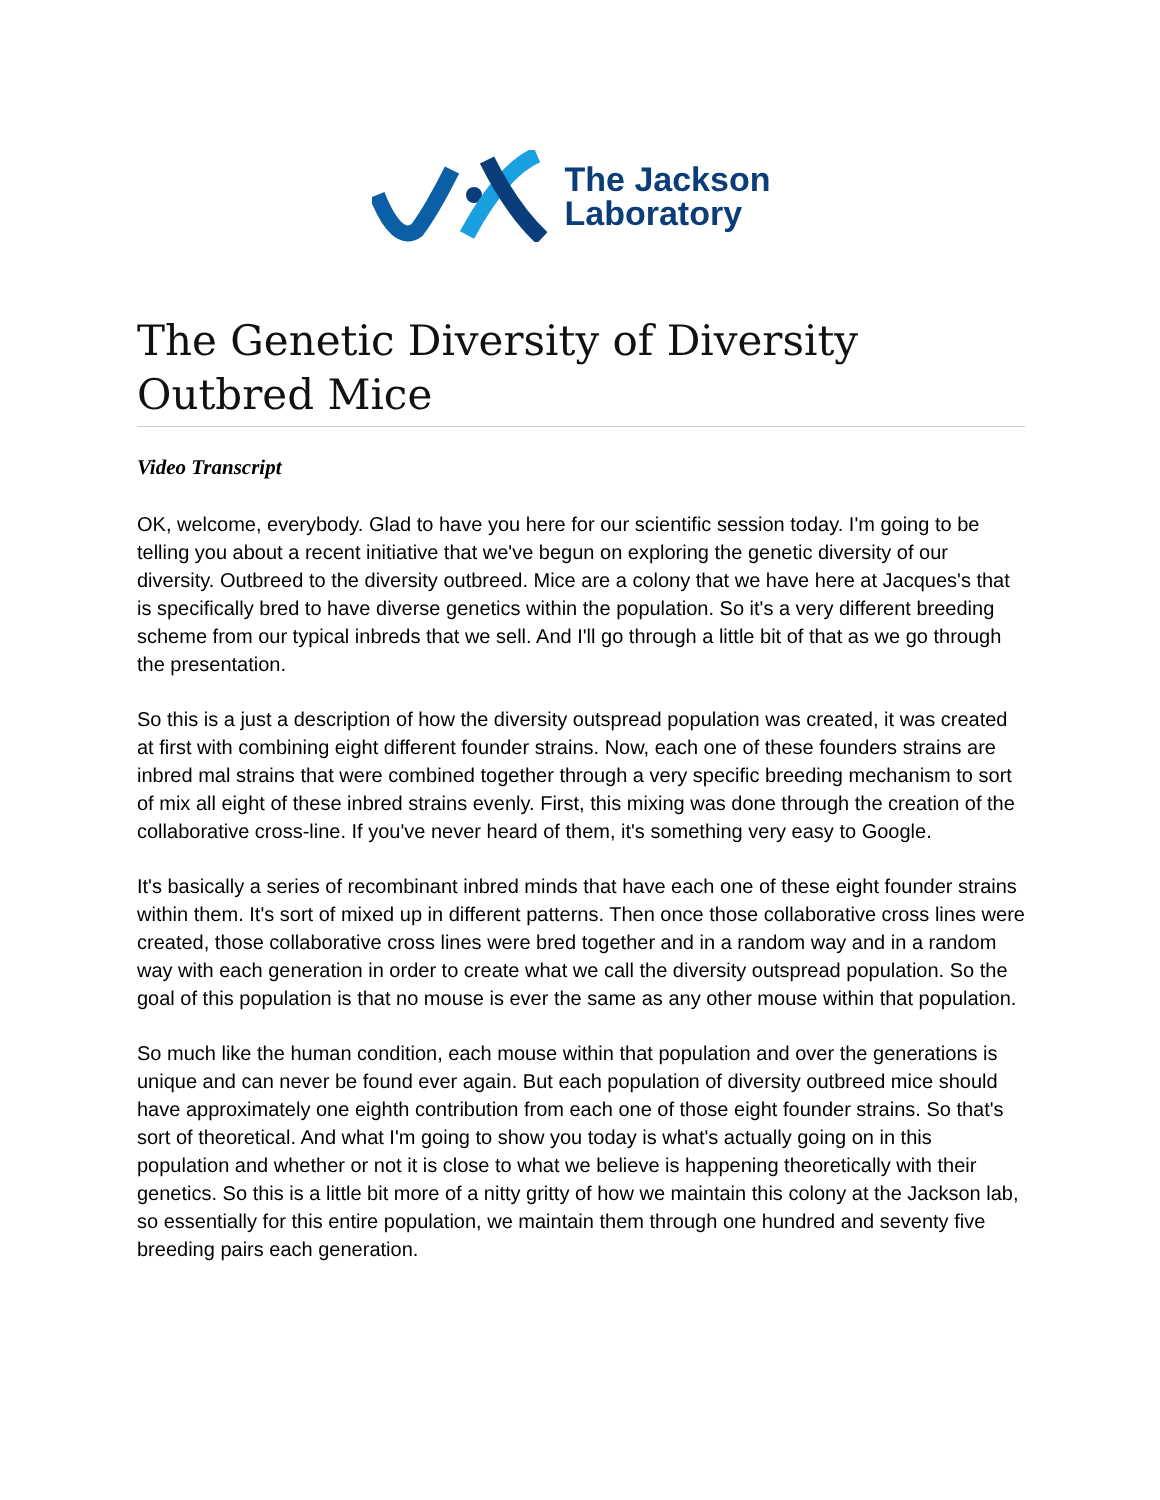The Jackson
Laboratory
The Genetic Diversity of Diversity Outbred Mice
Video Transcript
OK, welcome, everybody. Glad to have you here for our scientific session today. I'm going to be telling you about a recent initiative that we've begun on exploring the genetic diversity of our diversity. Outbreed to the diversity outbreed. Mice are a colony that we have here at Jacques's that is specifically bred to have diverse genetics within the population. So it's a very different breeding scheme from our typical inbreds that we sell. And I'll go through a little bit of that as we go through the presentation.
So this is a just a description of how the diversity outspread population was created, it was created at first with combining eight different founder strains. Now, each one of these founders strains are inbred mal strains that were combined together through a very specific breeding mechanism to sort of mix all eight of these inbred strains evenly. First, this mixing was done through the creation of the collaborative cross-line. If you've never heard of them, it's something very easy to Google.
It's basically a series of recombinant inbred minds that have each one of these eight founder strains within them. It's sort of mixed up in different patterns. Then once those collaborative cross lines were created, those collaborative cross lines were bred together and in a random way and in a random way with each generation in order to create what we call the diversity outspread population. So the goal of this population is that no mouse is ever the same as any other mouse within that population.
So much like the human condition, each mouse within that population and over the generations is unique and can never be found ever again. But each population of diversity outbreed mice should have approximately one eighth contribution from each one of those eight founder strains. So that's sort of theoretical. And what I'm going to show you today is what's actually going on in this population and whether or not it is close to what we believe is happening theoretically with their genetics. So this is a little bit more of a nitty gritty of how we maintain this colony at the Jackson lab, so essentially for this entire population, we maintain them through one hundred and seventy five breeding pairs each generation.